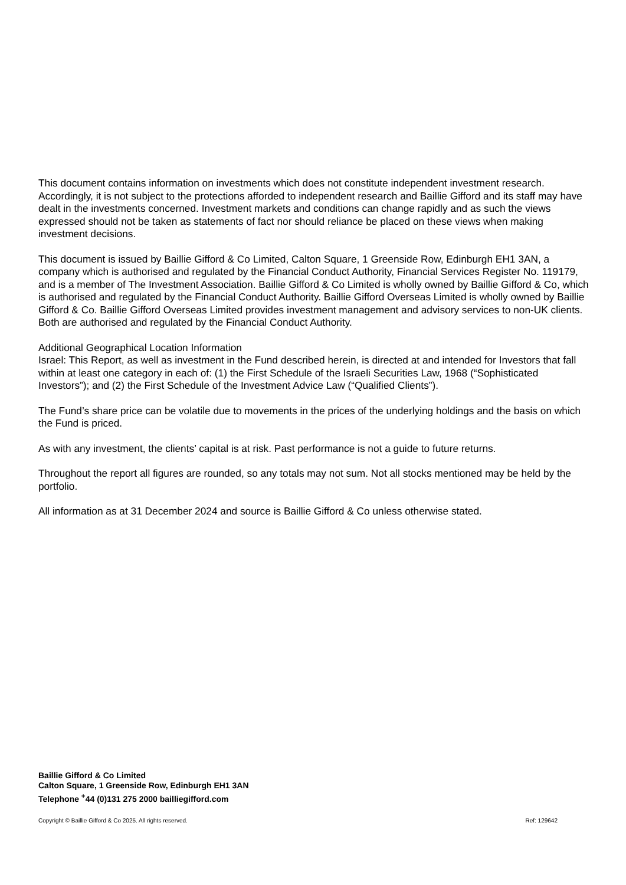This document contains information on investments which does not constitute independent investment research. Accordingly, it is not subject to the protections afforded to independent research and Baillie Gifford and its staff may have dealt in the investments concerned. Investment markets and conditions can change rapidly and as such the views expressed should not be taken as statements of fact nor should reliance be placed on these views when making investment decisions.
This document is issued by Baillie Gifford & Co Limited, Calton Square, 1 Greenside Row, Edinburgh EH1 3AN, a company which is authorised and regulated by the Financial Conduct Authority, Financial Services Register No. 119179, and is a member of The Investment Association. Baillie Gifford & Co Limited is wholly owned by Baillie Gifford & Co, which is authorised and regulated by the Financial Conduct Authority. Baillie Gifford Overseas Limited is wholly owned by Baillie Gifford & Co. Baillie Gifford Overseas Limited provides investment management and advisory services to non-UK clients. Both are authorised and regulated by the Financial Conduct Authority.
Additional Geographical Location Information
Israel: This Report, as well as investment in the Fund described herein, is directed at and intended for Investors that fall within at least one category in each of: (1) the First Schedule of the Israeli Securities Law, 1968 (“Sophisticated Investors”); and (2) the First Schedule of the Investment Advice Law (“Qualified Clients”).
The Fund’s share price can be volatile due to movements in the prices of the underlying holdings and the basis on which the Fund is priced.
As with any investment, the clients’ capital is at risk. Past performance is not a guide to future returns.
Throughout the report all figures are rounded, so any totals may not sum. Not all stocks mentioned may be held by the portfolio.
All information as at 31 December 2024 and source is Baillie Gifford & Co unless otherwise stated.
Baillie Gifford & Co Limited
Calton Square, 1 Greenside Row, Edinburgh EH1 3AN
Telephone <sup>+</sup>44 (0)131 275 2000 bailliegifford.com
Copyright © Baillie Gifford & Co 2025. All rights reserved. Ref: 129642